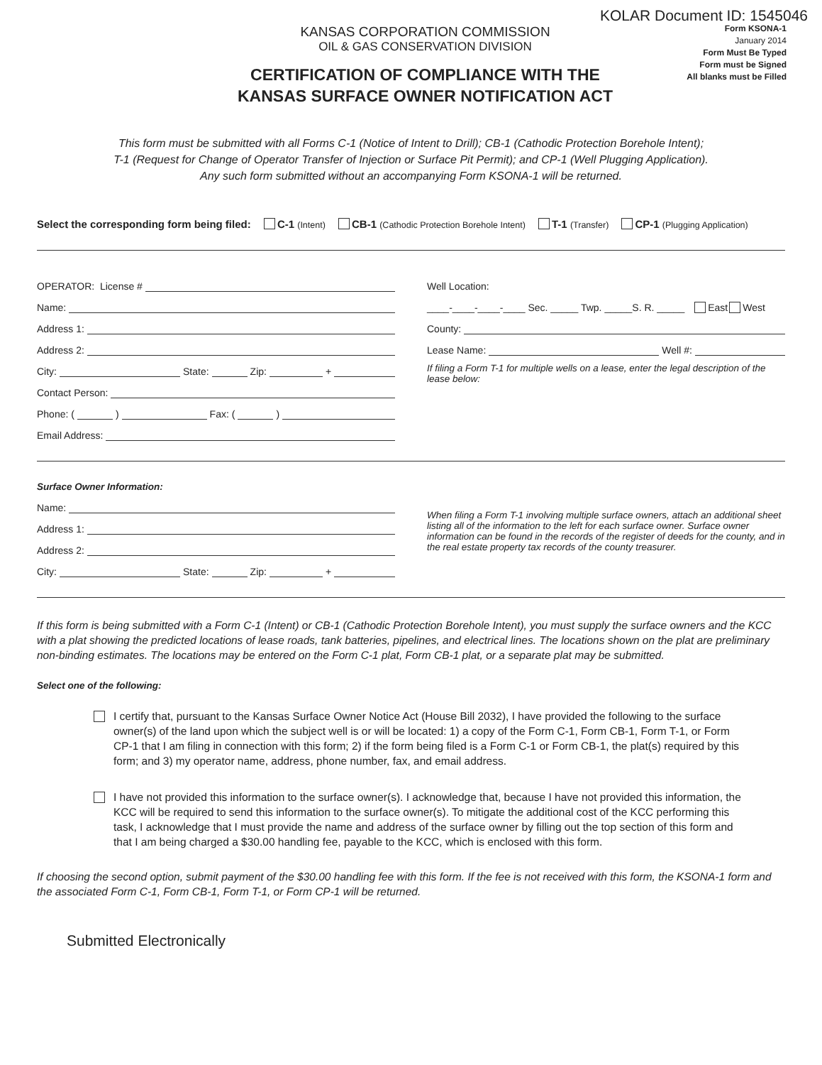KOLAR Document ID: 1545046
KANSAS CORPORATION COMMISSION
OIL & GAS CONSERVATION DIVISION
CERTIFICATION OF COMPLIANCE WITH THE
KANSAS SURFACE OWNER NOTIFICATION ACT
Form KSONA-1
January 2014
Form Must Be Typed
Form must be Signed
All blanks must be Filled
This form must be submitted with all Forms C-1 (Notice of Intent to Drill); CB-1 (Cathodic Protection Borehole Intent);
T-1 (Request for Change of Operator Transfer of Injection or Surface Pit Permit); and CP-1 (Well Plugging Application).
Any such form submitted without an accompanying Form KSONA-1 will be returned.
Select the corresponding form being filed: C-1 (Intent) CB-1 (Cathodic Protection Borehole Intent) T-1 (Transfer) CP-1 (Plugging Application)
OPERATOR: License #
Name:
Address 1:
Address 2:
City: State: Zip: +
Contact Person:
Phone: ( ) Fax: ( )
Email Address:
Well Location:
____-____-____-____ Sec. _____ Twp. _____S. R. _____ East West
County:
Lease Name: Well #:
If filing a Form T-1 for multiple wells on a lease, enter the legal description of the lease below:
Surface Owner Information:
Name:
Address 1:
Address 2:
City: State: Zip: +
When filing a Form T-1 involving multiple surface owners, attach an additional sheet listing all of the information to the left for each surface owner. Surface owner information can be found in the records of the register of deeds for the county, and in the real estate property tax records of the county treasurer.
If this form is being submitted with a Form C-1 (Intent) or CB-1 (Cathodic Protection Borehole Intent), you must supply the surface owners and the KCC with a plat showing the predicted locations of lease roads, tank batteries, pipelines, and electrical lines. The locations shown on the plat are preliminary non-binding estimates. The locations may be entered on the Form C-1 plat, Form CB-1 plat, or a separate plat may be submitted.
Select one of the following:
I certify that, pursuant to the Kansas Surface Owner Notice Act (House Bill 2032), I have provided the following to the surface owner(s) of the land upon which the subject well is or will be located: 1) a copy of the Form C-1, Form CB-1, Form T-1, or Form CP-1 that I am filing in connection with this form; 2) if the form being filed is a Form C-1 or Form CB-1, the plat(s) required by this form; and 3) my operator name, address, phone number, fax, and email address.
I have not provided this information to the surface owner(s). I acknowledge that, because I have not provided this information, the KCC will be required to send this information to the surface owner(s). To mitigate the additional cost of the KCC performing this task, I acknowledge that I must provide the name and address of the surface owner by filling out the top section of this form and that I am being charged a $30.00 handling fee, payable to the KCC, which is enclosed with this form.
If choosing the second option, submit payment of the $30.00 handling fee with this form. If the fee is not received with this form, the KSONA-1 form and the associated Form C-1, Form CB-1, Form T-1, or Form CP-1 will be returned.
Submitted Electronically